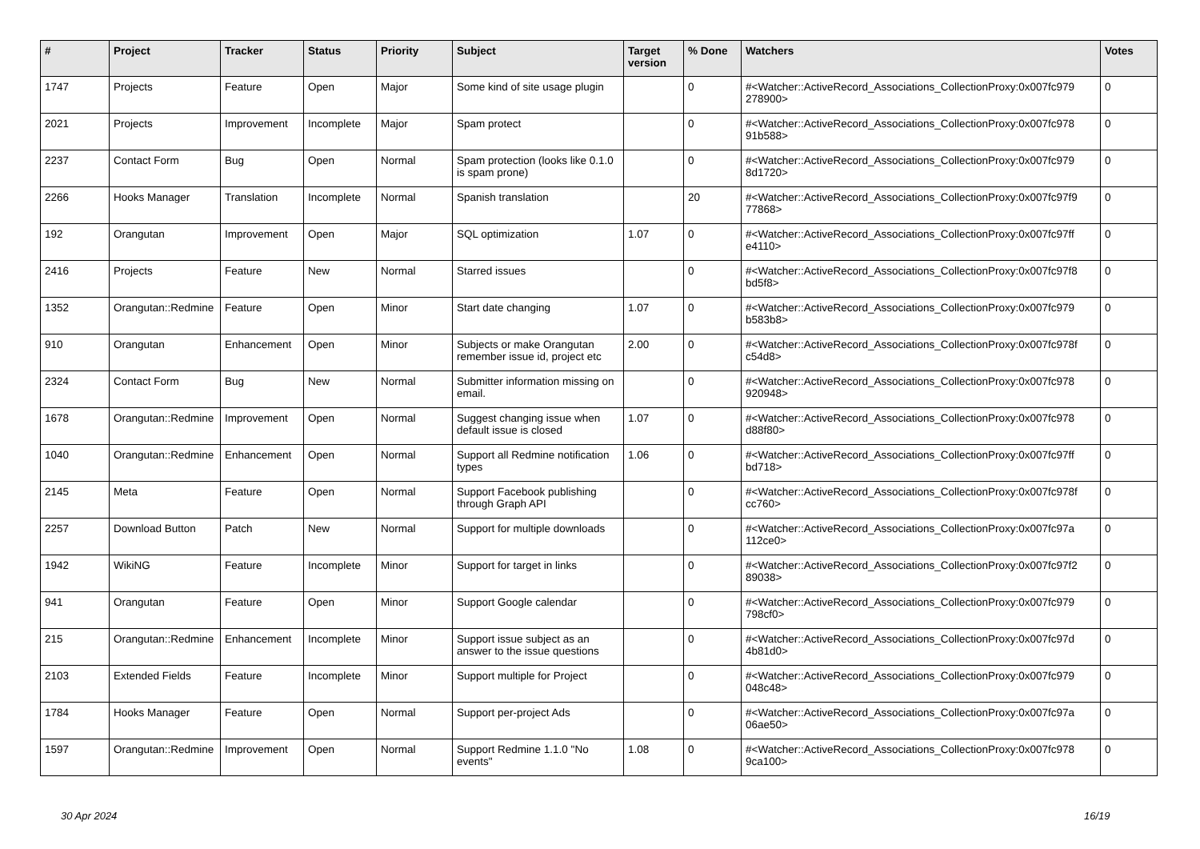| # | Project | Tracker | Status | Priority | Subject | Target version | % Done | Watchers | Votes |
| --- | --- | --- | --- | --- | --- | --- | --- | --- | --- |
| 1747 | Projects | Feature | Open | Major | Some kind of site usage plugin | | 0 | #<Watcher::ActiveRecord_Associations_CollectionProxy:0x007fc979 278900> | 0 |
| 2021 | Projects | Improvement | Incomplete | Major | Spam protect | | 0 | #<Watcher::ActiveRecord_Associations_CollectionProxy:0x007fc978 91b588> | 0 |
| 2237 | Contact Form | Bug | Open | Normal | Spam protection (looks like 0.1.0 is spam prone) | | 0 | #<Watcher::ActiveRecord_Associations_CollectionProxy:0x007fc979 8d1720> | 0 |
| 2266 | Hooks Manager | Translation | Incomplete | Normal | Spanish translation | | 20 | #<Watcher::ActiveRecord_Associations_CollectionProxy:0x007fc97f9 77868> | 0 |
| 192 | Orangutan | Improvement | Open | Major | SQL optimization | 1.07 | 0 | #<Watcher::ActiveRecord_Associations_CollectionProxy:0x007fc97ff e4110> | 0 |
| 2416 | Projects | Feature | New | Normal | Starred issues | | 0 | #<Watcher::ActiveRecord_Associations_CollectionProxy:0x007fc97f8 bd5f8> | 0 |
| 1352 | Orangutan::Redmine | Feature | Open | Minor | Start date changing | 1.07 | 0 | #<Watcher::ActiveRecord_Associations_CollectionProxy:0x007fc979 b583b8> | 0 |
| 910 | Orangutan | Enhancement | Open | Minor | Subjects or make Orangutan remember issue id, project etc | 2.00 | 0 | #<Watcher::ActiveRecord_Associations_CollectionProxy:0x007fc978f c54d8> | 0 |
| 2324 | Contact Form | Bug | New | Normal | Submitter information missing on email. | | 0 | #<Watcher::ActiveRecord_Associations_CollectionProxy:0x007fc978 920948> | 0 |
| 1678 | Orangutan::Redmine | Improvement | Open | Normal | Suggest changing issue when default issue is closed | 1.07 | 0 | #<Watcher::ActiveRecord_Associations_CollectionProxy:0x007fc978 d88f80> | 0 |
| 1040 | Orangutan::Redmine | Enhancement | Open | Normal | Support all Redmine notification types | 1.06 | 0 | #<Watcher::ActiveRecord_Associations_CollectionProxy:0x007fc97ff bd718> | 0 |
| 2145 | Meta | Feature | Open | Normal | Support Facebook publishing through Graph API | | 0 | #<Watcher::ActiveRecord_Associations_CollectionProxy:0x007fc978f cc760> | 0 |
| 2257 | Download Button | Patch | New | Normal | Support for multiple downloads | | 0 | #<Watcher::ActiveRecord_Associations_CollectionProxy:0x007fc97a 112ce0> | 0 |
| 1942 | WikiNG | Feature | Incomplete | Minor | Support for target in links | | 0 | #<Watcher::ActiveRecord_Associations_CollectionProxy:0x007fc97f2 89038> | 0 |
| 941 | Orangutan | Feature | Open | Minor | Support Google calendar | | 0 | #<Watcher::ActiveRecord_Associations_CollectionProxy:0x007fc979 798cf0> | 0 |
| 215 | Orangutan::Redmine | Enhancement | Incomplete | Minor | Support issue subject as an answer to the issue questions | | 0 | #<Watcher::ActiveRecord_Associations_CollectionProxy:0x007fc97d 4b81d0> | 0 |
| 2103 | Extended Fields | Feature | Incomplete | Minor | Support multiple for Project | | 0 | #<Watcher::ActiveRecord_Associations_CollectionProxy:0x007fc979 048c48> | 0 |
| 1784 | Hooks Manager | Feature | Open | Normal | Support per-project Ads | | 0 | #<Watcher::ActiveRecord_Associations_CollectionProxy:0x007fc97a 06ae50> | 0 |
| 1597 | Orangutan::Redmine | Improvement | Open | Normal | Support Redmine 1.1.0 "No events" | 1.08 | 0 | #<Watcher::ActiveRecord_Associations_CollectionProxy:0x007fc978 9ca100> | 0 |
30 Apr 2024 16/19